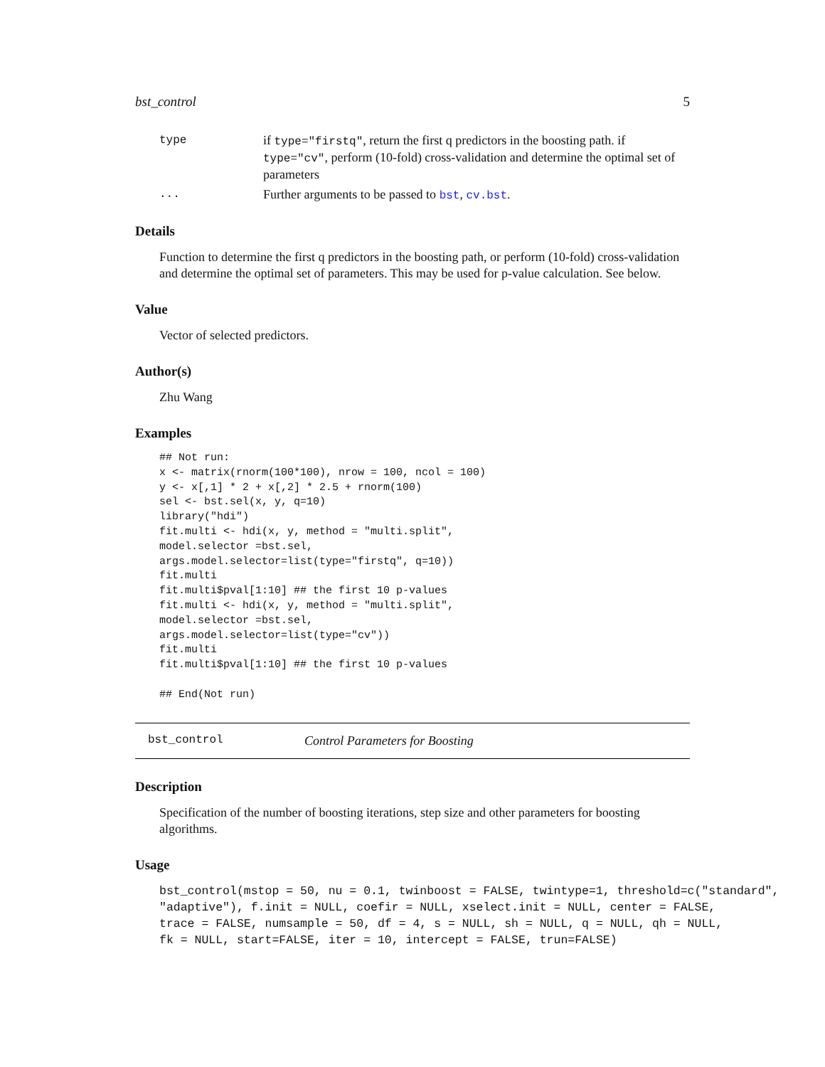bst_control 5
type if type="firstq", return the first q predictors in the boosting path. if type="cv", perform (10-fold) cross-validation and determine the optimal set of parameters
... Further arguments to be passed to bst, cv.bst.
Details
Function to determine the first q predictors in the boosting path, or perform (10-fold) cross-validation and determine the optimal set of parameters. This may be used for p-value calculation. See below.
Value
Vector of selected predictors.
Author(s)
Zhu Wang
Examples
## Not run:
x <- matrix(rnorm(100*100), nrow = 100, ncol = 100)
y <- x[,1] * 2 + x[,2] * 2.5 + rnorm(100)
sel <- bst.sel(x, y, q=10)
library("hdi")
fit.multi <- hdi(x, y, method = "multi.split",
model.selector =bst.sel,
args.model.selector=list(type="firstq", q=10))
fit.multi
fit.multi$pval[1:10] ## the first 10 p-values
fit.multi <- hdi(x, y, method = "multi.split",
model.selector =bst.sel,
args.model.selector=list(type="cv"))
fit.multi
fit.multi$pval[1:10] ## the first 10 p-values

## End(Not run)
bst_control Control Parameters for Boosting
Description
Specification of the number of boosting iterations, step size and other parameters for boosting algorithms.
Usage
bst_control(mstop = 50, nu = 0.1, twinboost = FALSE, twintype=1, threshold=c("standard", "adaptive"), f.init = NULL, coefir = NULL, xselect.init = NULL, center = FALSE, trace = FALSE, numsample = 50, df = 4, s = NULL, sh = NULL, q = NULL, qh = NULL, fk = NULL, start=FALSE, iter = 10, intercept = FALSE, trun=FALSE)